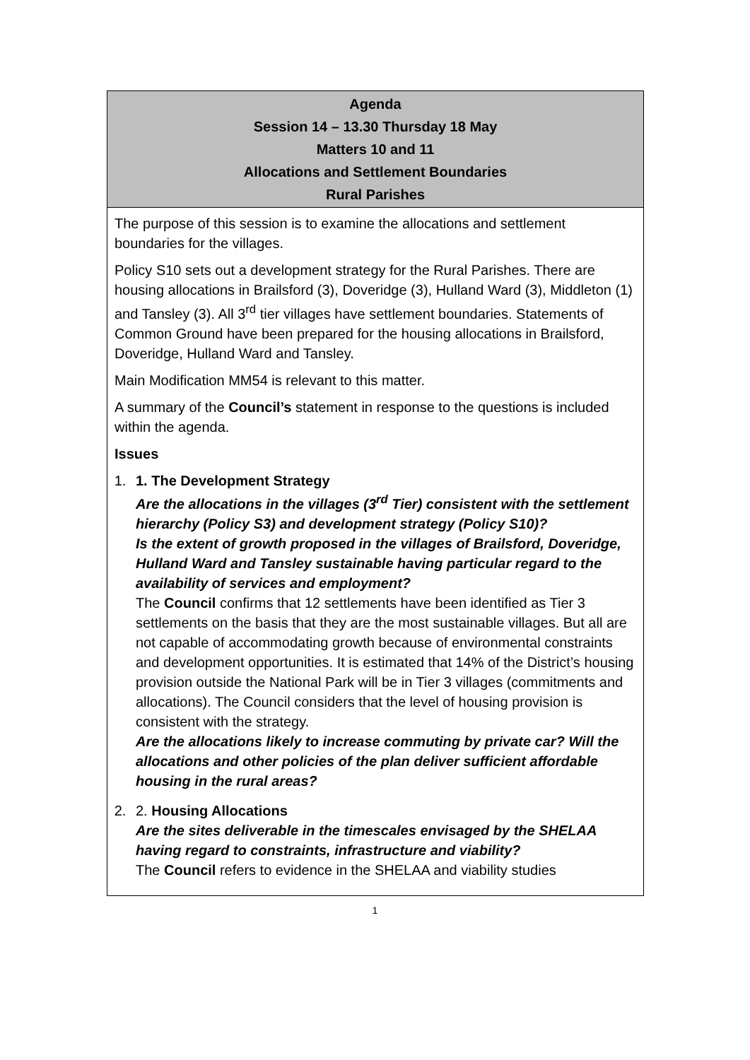| Agenda Session 14 – 13.30 Thursday 18 May Matters 10 and 11 Allocations and Settlement Boundaries Rural Parishes |
| The purpose of this session is to examine the allocations and settlement boundaries for the villages. Policy S10 sets out a development strategy for the Rural Parishes. There are housing allocations in Brailsford (3), Doveridge (3), Hulland Ward (3), Middleton (1) and Tansley (3). All 3<sup>rd</sup> tier villages have settlement boundaries. Statements of Common Ground have been prepared for the housing allocations in Brailsford, Doveridge, Hulland Ward and Tansley. Main Modification MM54 is relevant to this matter. A summary of the Council’s statement in response to the questions is included within the agenda. Issues 1. 1. The Development Strategy Are the allocations in the villages (3<sup>rd</sup> Tier) consistent with the settlement hierarchy (Policy S3) and development strategy (Policy S10)? Is the extent of growth proposed in the villages of Brailsford, Doveridge, Hulland Ward and Tansley sustainable having particular regard to the availability of services and employment? The Council confirms that 12 settlements have been identified as Tier 3 settlements on the basis that they are the most sustainable villages. But all are not capable of accommodating growth because of environmental constraints and development opportunities. It is estimated that 14% of the District’s housing provision outside the National Park will be in Tier 3 villages (commitments and allocations). The Council considers that the level of housing provision is consistent with the strategy. Are the allocations likely to increase commuting by private car? Will the allocations and other policies of the plan deliver sufficient affordable housing in the rural areas? 2. 2. Housing Allocations Are the sites deliverable in the timescales envisaged by the SHELAA having regard to constraints, infrastructure and viability? The Council refers to evidence in the SHELAA and viability studies |
1